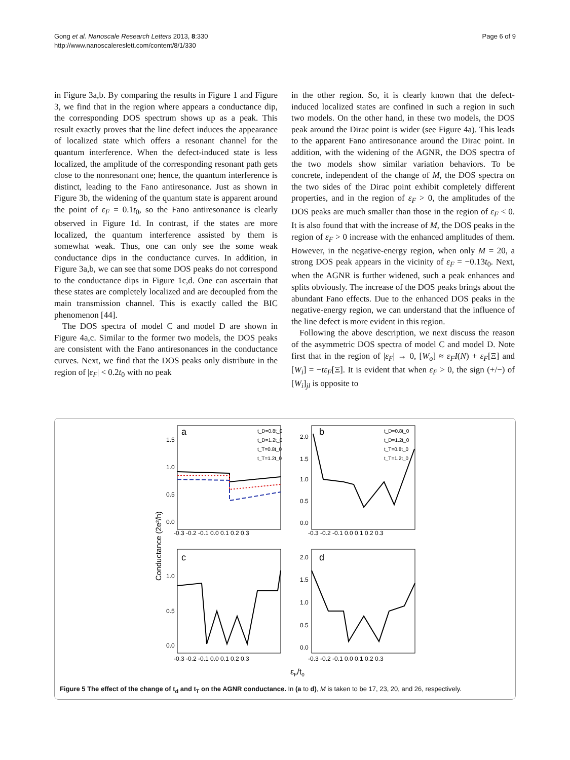Gong et al. Nanoscale Research Letters 2013, 8:330
http://www.nanoscalereslett.com/content/8/1/330
Page 6 of 9
in Figure 3a,b. By comparing the results in Figure 1 and Figure 3, we find that in the region where appears a conductance dip, the corresponding DOS spectrum shows up as a peak. This result exactly proves that the line defect induces the appearance of localized state which offers a resonant channel for the quantum interference. When the defect-induced state is less localized, the amplitude of the corresponding resonant path gets close to the nonresonant one; hence, the quantum interference is distinct, leading to the Fano antiresonance. Just as shown in Figure 3b, the widening of the quantum state is apparent around the point of ε<sub>F</sub> = 0.1t<sub>0</sub>, so the Fano antiresonance is clearly observed in Figure 1d. In contrast, if the states are more localized, the quantum interference assisted by them is somewhat weak. Thus, one can only see the some weak conductance dips in the conductance curves. In addition, in Figure 3a,b, we can see that some DOS peaks do not correspond to the conductance dips in Figure 1c,d. One can ascertain that these states are completely localized and are decoupled from the main transmission channel. This is exactly called the BIC phenomenon [44].
The DOS spectra of model C and model D are shown in Figure 4a,c. Similar to the former two models, the DOS peaks are consistent with the Fano antiresonances in the conductance curves. Next, we find that the DOS peaks only distribute in the region of |ε<sub>F</sub>| < 0.2t<sub>0</sub> with no peak
in the other region. So, it is clearly known that the defect-induced localized states are confined in such a region in such two models. On the other hand, in these two models, the DOS peak around the Dirac point is wider (see Figure 4a). This leads to the apparent Fano antiresonance around the Dirac point. In addition, with the widening of the AGNR, the DOS spectra of the two models show similar variation behaviors. To be concrete, independent of the change of M, the DOS spectra on the two sides of the Dirac point exhibit completely different properties, and in the region of ε<sub>F</sub> > 0, the amplitudes of the DOS peaks are much smaller than those in the region of ε<sub>F</sub> < 0. It is also found that with the increase of M, the DOS peaks in the region of ε<sub>F</sub> > 0 increase with the enhanced amplitudes of them. However, in the negative-energy region, when only M = 20, a strong DOS peak appears in the vicinity of ε<sub>F</sub> = −0.13t<sub>0</sub>. Next, when the AGNR is further widened, such a peak enhances and splits obviously. The increase of the DOS peaks brings about the abundant Fano effects. Due to the enhanced DOS peaks in the negative-energy region, we can understand that the influence of the line defect is more evident in this region.
Following the above description, we next discuss the reason of the asymmetric DOS spectra of model C and model D. Note first that in the region of |ε<sub>F</sub>| → 0, [W<sub>o</sub>] ≈ ε<sub>F</sub>I(N) + ε<sub>F</sub>[Ξ] and [W<sub>i</sub>] = −tε<sub>F</sub>[Ξ]. It is evident that when ε<sub>F</sub> > 0, the sign (+/−) of [W<sub>i</sub>]<sub>jl</sub> is opposite to
a
b
c
d
1.5
1.0
0.5
0.0
2.0
1.5
1.0
0.5
0.0
1.0
0.5
0.0
2.0
1.5
1.0
0.5
0.0
-0.3 -0.2 -0.1 0.0 0.1 0.2 0.3
-0.3 -0.2 -0.1 0.0 0.1 0.2 0.3
-0.3 -0.2 -0.1 0.0 0.1 0.2 0.3
-0.3 -0.2 -0.1 0.0 0.1 0.2 0.3
Conductance (2e²/h)
εF/t0
t_D=0.8t_0
t_D=1.2t_0
t_T=0.8t_0
t_T=1.2t_0
t_D=0.8t_0
t_D=1.2t_0
t_T=0.8t_0
t_T=1.2t_0
Figure 5 The effect of the change of t<sub>d</sub> and t<sub>T</sub> on the AGNR conductance. In (a to d), M is taken to be 17, 23, 20, and 26, respectively.